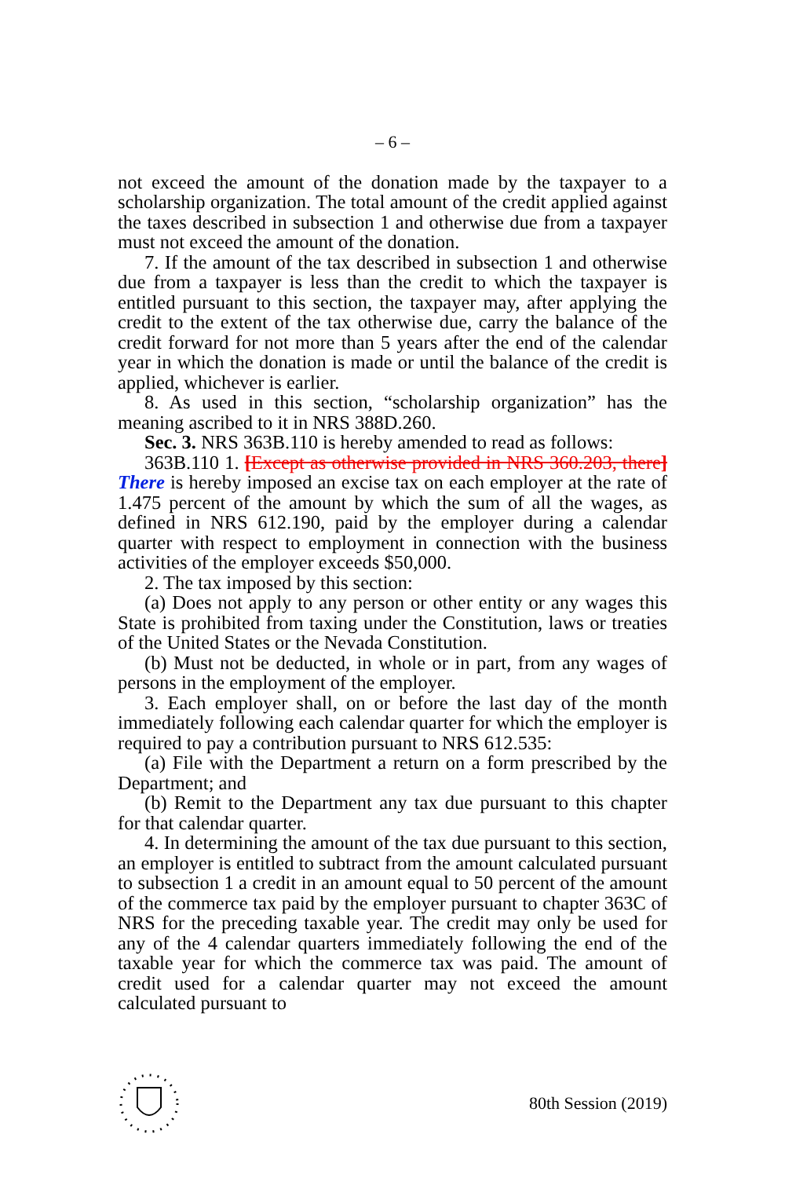– 6 –
not exceed the amount of the donation made by the taxpayer to a scholarship organization. The total amount of the credit applied against the taxes described in subsection 1 and otherwise due from a taxpayer must not exceed the amount of the donation.
7. If the amount of the tax described in subsection 1 and otherwise due from a taxpayer is less than the credit to which the taxpayer is entitled pursuant to this section, the taxpayer may, after applying the credit to the extent of the tax otherwise due, carry the balance of the credit forward for not more than 5 years after the end of the calendar year in which the donation is made or until the balance of the credit is applied, whichever is earlier.
8. As used in this section, “scholarship organization” has the meaning ascribed to it in NRS 388D.260.
Sec. 3. NRS 363B.110 is hereby amended to read as follows:
363B.110 1. [Except as otherwise provided in NRS 360.203, there] There is hereby imposed an excise tax on each employer at the rate of 1.475 percent of the amount by which the sum of all the wages, as defined in NRS 612.190, paid by the employer during a calendar quarter with respect to employment in connection with the business activities of the employer exceeds $50,000.
2. The tax imposed by this section:
(a) Does not apply to any person or other entity or any wages this State is prohibited from taxing under the Constitution, laws or treaties of the United States or the Nevada Constitution.
(b) Must not be deducted, in whole or in part, from any wages of persons in the employment of the employer.
3. Each employer shall, on or before the last day of the month immediately following each calendar quarter for which the employer is required to pay a contribution pursuant to NRS 612.535:
(a) File with the Department a return on a form prescribed by the Department; and
(b) Remit to the Department any tax due pursuant to this chapter for that calendar quarter.
4. In determining the amount of the tax due pursuant to this section, an employer is entitled to subtract from the amount calculated pursuant to subsection 1 a credit in an amount equal to 50 percent of the amount of the commerce tax paid by the employer pursuant to chapter 363C of NRS for the preceding taxable year. The credit may only be used for any of the 4 calendar quarters immediately following the end of the taxable year for which the commerce tax was paid. The amount of credit used for a calendar quarter may not exceed the amount calculated pursuant to
80th Session (2019)